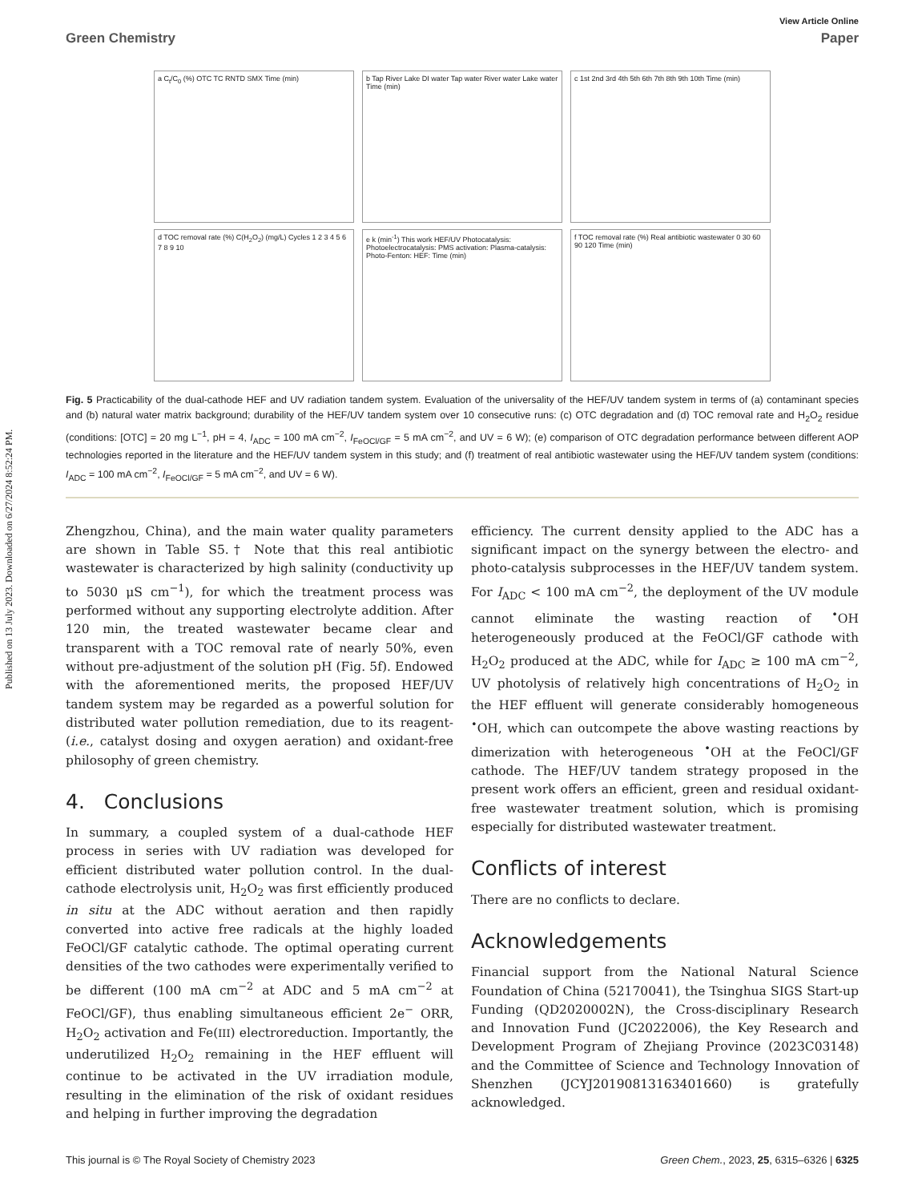Published on 13 July 2023. Downloaded on 6/27/2024 8:52:24 PM.
View Article Online
Green Chemistry Paper
a C<sub>t</sub>/C<sub>0</sub> (%) OTC TC RNTD SMX Time (min)
b Tap River Lake DI water Tap water River water Lake water Time (min)
c 1st 2nd 3rd 4th 5th 6th 7th 8th 9th 10th Time (min)
d TOC removal rate (%) C(H<sub>2</sub>O<sub>2</sub>) (mg/L) Cycles 1 2 3 4 5 6 7 8 9 10
e k (min<sup>-1</sup>) This work HEF/UV Photocatalysis: Photoelectrocatalysis: PMS activation: Plasma-catalysis: Photo-Fenton: HEF: Time (min)
f TOC removal rate (%) Real antibiotic wastewater 0 30 60 90 120 Time (min)
Fig. 5 Practicability of the dual-cathode HEF and UV radiation tandem system. Evaluation of the universality of the HEF/UV tandem system in terms of (a) contaminant species and (b) natural water matrix background; durability of the HEF/UV tandem system over 10 consecutive runs: (c) OTC degradation and (d) TOC removal rate and H<sub>2</sub>O<sub>2</sub> residue (conditions: [OTC] = 20 mg L<sup>−1</sup>, pH = 4, I<sub>ADC</sub> = 100 mA cm<sup>−2</sup>, I<sub>FeOCl/GF</sub> = 5 mA cm<sup>−2</sup>, and UV = 6 W); (e) comparison of OTC degradation performance between different AOP technologies reported in the literature and the HEF/UV tandem system in this study; and (f) treatment of real antibiotic wastewater using the HEF/UV tandem system (conditions: I<sub>ADC</sub> = 100 mA cm<sup>−2</sup>, I<sub>FeOCl/GF</sub> = 5 mA cm<sup>−2</sup>, and UV = 6 W).
Zhengzhou, China), and the main water quality parameters are shown in Table S5.† Note that this real antibiotic wastewater is characterized by high salinity (conductivity up to 5030 μS cm<sup>−1</sup>), for which the treatment process was performed without any supporting electrolyte addition. After 120 min, the treated wastewater became clear and transparent with a TOC removal rate of nearly 50%, even without pre-adjustment of the solution pH (Fig. 5f). Endowed with the aforementioned merits, the proposed HEF/UV tandem system may be regarded as a powerful solution for distributed water pollution remediation, due to its reagent- (i.e., catalyst dosing and oxygen aeration) and oxidant-free philosophy of green chemistry.
4. Conclusions
In summary, a coupled system of a dual-cathode HEF process in series with UV radiation was developed for efficient distributed water pollution control. In the dual-cathode electrolysis unit, H<sub>2</sub>O<sub>2</sub> was first efficiently produced in situ at the ADC without aeration and then rapidly converted into active free radicals at the highly loaded FeOCl/GF catalytic cathode. The optimal operating current densities of the two cathodes were experimentally verified to be different (100 mA cm<sup>−2</sup> at ADC and 5 mA cm<sup>−2</sup> at FeOCl/GF), thus enabling simultaneous efficient 2e<sup>−</sup> ORR, H<sub>2</sub>O<sub>2</sub> activation and Fe(III) electroreduction. Importantly, the underutilized H<sub>2</sub>O<sub>2</sub> remaining in the HEF effluent will continue to be activated in the UV irradiation module, resulting in the elimination of the risk of oxidant residues and helping in further improving the degradation
efficiency. The current density applied to the ADC has a significant impact on the synergy between the electro- and photo-catalysis subprocesses in the HEF/UV tandem system. For I<sub>ADC</sub> < 100 mA cm<sup>−2</sup>, the deployment of the UV module cannot eliminate the wasting reaction of <sup>•</sup>OH heterogeneously produced at the FeOCl/GF cathode with H<sub>2</sub>O<sub>2</sub> produced at the ADC, while for I<sub>ADC</sub> ≥ 100 mA cm<sup>−2</sup>, UV photolysis of relatively high concentrations of H<sub>2</sub>O<sub>2</sub> in the HEF effluent will generate considerably homogeneous <sup>•</sup>OH, which can outcompete the above wasting reactions by dimerization with heterogeneous <sup>•</sup>OH at the FeOCl/GF cathode. The HEF/UV tandem strategy proposed in the present work offers an efficient, green and residual oxidant-free wastewater treatment solution, which is promising especially for distributed wastewater treatment.
Conflicts of interest
There are no conflicts to declare.
Acknowledgements
Financial support from the National Natural Science Foundation of China (52170041), the Tsinghua SIGS Start-up Funding (QD2020002N), the Cross-disciplinary Research and Innovation Fund (JC2022006), the Key Research and Development Program of Zhejiang Province (2023C03148) and the Committee of Science and Technology Innovation of Shenzhen (JCYJ20190813163401660) is gratefully acknowledged.
This journal is © The Royal Society of Chemistry 2023 Green Chem., 2023, 25, 6315–6326 | 6325